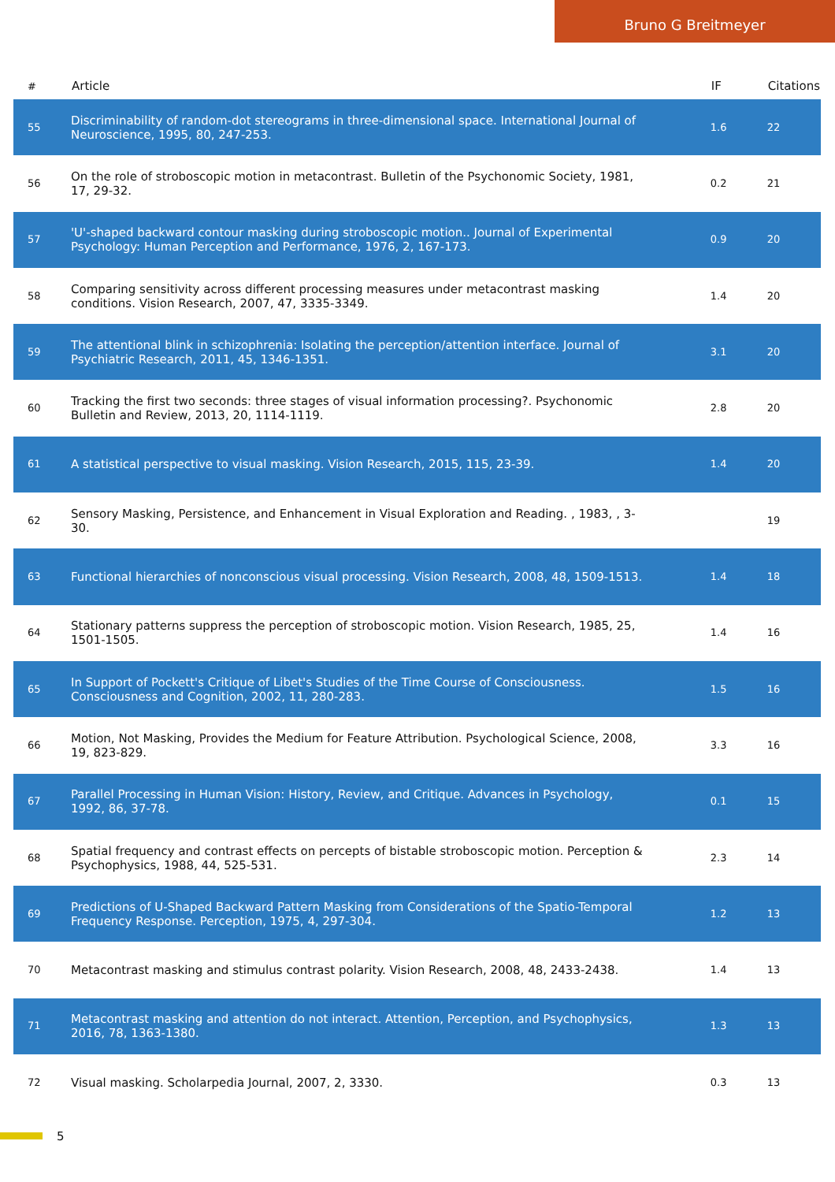Bruno G Breitmeyer
| # | Article | IF | Citations |
| --- | --- | --- | --- |
| 55 | Discriminability of random-dot stereograms in three-dimensional space. International Journal of Neuroscience, 1995, 80, 247-253. | 1.6 | 22 |
| 56 | On the role of stroboscopic motion in metacontrast. Bulletin of the Psychonomic Society, 1981, 17, 29-32. | 0.2 | 21 |
| 57 | 'U'-shaped backward contour masking during stroboscopic motion.. Journal of Experimental Psychology: Human Perception and Performance, 1976, 2, 167-173. | 0.9 | 20 |
| 58 | Comparing sensitivity across different processing measures under metacontrast masking conditions. Vision Research, 2007, 47, 3335-3349. | 1.4 | 20 |
| 59 | The attentional blink in schizophrenia: Isolating the perception/attention interface. Journal of Psychiatric Research, 2011, 45, 1346-1351. | 3.1 | 20 |
| 60 | Tracking the first two seconds: three stages of visual information processing?. Psychonomic Bulletin and Review, 2013, 20, 1114-1119. | 2.8 | 20 |
| 61 | A statistical perspective to visual masking. Vision Research, 2015, 115, 23-39. | 1.4 | 20 |
| 62 | Sensory Masking, Persistence, and Enhancement in Visual Exploration and Reading. , 1983, , 3-30. | | 19 |
| 63 | Functional hierarchies of nonconscious visual processing. Vision Research, 2008, 48, 1509-1513. | 1.4 | 18 |
| 64 | Stationary patterns suppress the perception of stroboscopic motion. Vision Research, 1985, 25, 1501-1505. | 1.4 | 16 |
| 65 | In Support of Pockett's Critique of Libet's Studies of the Time Course of Consciousness. Consciousness and Cognition, 2002, 11, 280-283. | 1.5 | 16 |
| 66 | Motion, Not Masking, Provides the Medium for Feature Attribution. Psychological Science, 2008, 19, 823-829. | 3.3 | 16 |
| 67 | Parallel Processing in Human Vision: History, Review, and Critique. Advances in Psychology, 1992, 86, 37-78. | 0.1 | 15 |
| 68 | Spatial frequency and contrast effects on percepts of bistable stroboscopic motion. Perception & Psychophysics, 1988, 44, 525-531. | 2.3 | 14 |
| 69 | Predictions of U-Shaped Backward Pattern Masking from Considerations of the Spatio-Temporal Frequency Response. Perception, 1975, 4, 297-304. | 1.2 | 13 |
| 70 | Metacontrast masking and stimulus contrast polarity. Vision Research, 2008, 48, 2433-2438. | 1.4 | 13 |
| 71 | Metacontrast masking and attention do not interact. Attention, Perception, and Psychophysics, 2016, 78, 1363-1380. | 1.3 | 13 |
| 72 | Visual masking. Scholarpedia Journal, 2007, 2, 3330. | 0.3 | 13 |
5